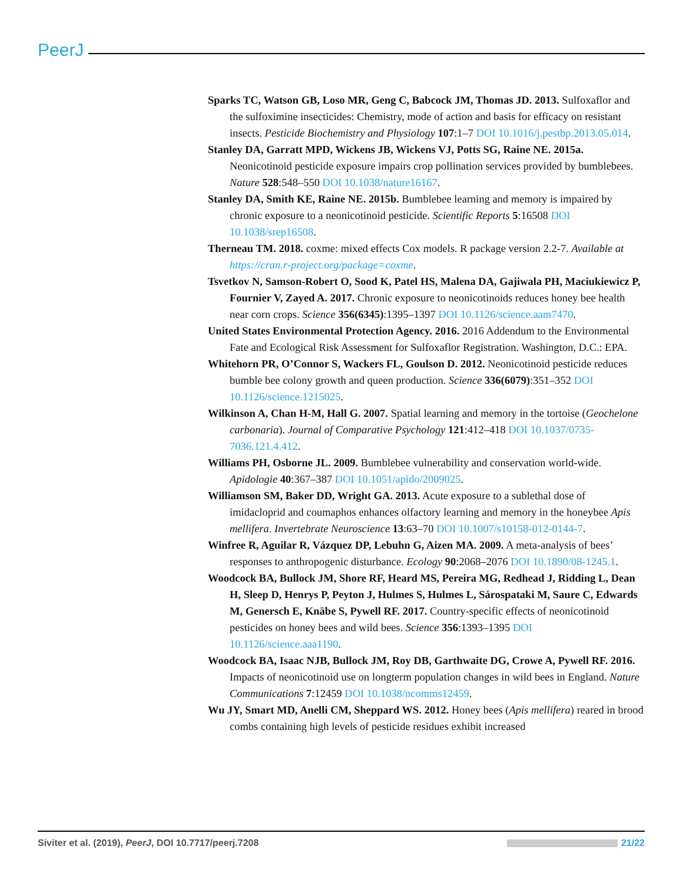PeerJ
Sparks TC, Watson GB, Loso MR, Geng C, Babcock JM, Thomas JD. 2013. Sulfoxaflor and the sulfoximine insecticides: Chemistry, mode of action and basis for efficacy on resistant insects. Pesticide Biochemistry and Physiology 107:1–7 DOI 10.1016/j.pestbp.2013.05.014.
Stanley DA, Garratt MPD, Wickens JB, Wickens VJ, Potts SG, Raine NE. 2015a. Neonicotinoid pesticide exposure impairs crop pollination services provided by bumblebees. Nature 528:548–550 DOI 10.1038/nature16167.
Stanley DA, Smith KE, Raine NE. 2015b. Bumblebee learning and memory is impaired by chronic exposure to a neonicotinoid pesticide. Scientific Reports 5:16508 DOI 10.1038/srep16508.
Therneau TM. 2018. coxme: mixed effects Cox models. R package version 2.2-7. Available at https://cran.r-project.org/package=coxme.
Tsvetkov N, Samson-Robert O, Sood K, Patel HS, Malena DA, Gajiwala PH, Maciukiewicz P, Fournier V, Zayed A. 2017. Chronic exposure to neonicotinoids reduces honey bee health near corn crops. Science 356(6345):1395–1397 DOI 10.1126/science.aam7470.
United States Environmental Protection Agency. 2016. 2016 Addendum to the Environmental Fate and Ecological Risk Assessment for Sulfoxaflor Registration. Washington, D.C.: EPA.
Whitehorn PR, O’Connor S, Wackers FL, Goulson D. 2012. Neonicotinoid pesticide reduces bumble bee colony growth and queen production. Science 336(6079):351–352 DOI 10.1126/science.1215025.
Wilkinson A, Chan H-M, Hall G. 2007. Spatial learning and memory in the tortoise (Geochelone carbonaria). Journal of Comparative Psychology 121:412–418 DOI 10.1037/0735-7036.121.4.412.
Williams PH, Osborne JL. 2009. Bumblebee vulnerability and conservation world-wide. Apidologie 40:367–387 DOI 10.1051/apido/2009025.
Williamson SM, Baker DD, Wright GA. 2013. Acute exposure to a sublethal dose of imidacloprid and coumaphos enhances olfactory learning and memory in the honeybee Apis mellifera. Invertebrate Neuroscience 13:63–70 DOI 10.1007/s10158-012-0144-7.
Winfree R, Aguilar R, Vázquez DP, Lebuhn G, Aizen MA. 2009. A meta-analysis of bees’ responses to anthropogenic disturbance. Ecology 90:2068–2076 DOI 10.1890/08-1245.1.
Woodcock BA, Bullock JM, Shore RF, Heard MS, Pereira MG, Redhead J, Ridding L, Dean H, Sleep D, Henrys P, Peyton J, Hulmes S, Hulmes L, Sárospataki M, Saure C, Edwards M, Genersch E, Knäbe S, Pywell RF. 2017. Country-specific effects of neonicotinoid pesticides on honey bees and wild bees. Science 356:1393–1395 DOI 10.1126/science.aaa1190.
Woodcock BA, Isaac NJB, Bullock JM, Roy DB, Garthwaite DG, Crowe A, Pywell RF. 2016. Impacts of neonicotinoid use on longterm population changes in wild bees in England. Nature Communications 7:12459 DOI 10.1038/ncomms12459.
Wu JY, Smart MD, Anelli CM, Sheppard WS. 2012. Honey bees (Apis mellifera) reared in brood combs containing high levels of pesticide residues exhibit increased
Siviter et al. (2019), PeerJ, DOI 10.7717/peerj.7208 21/22